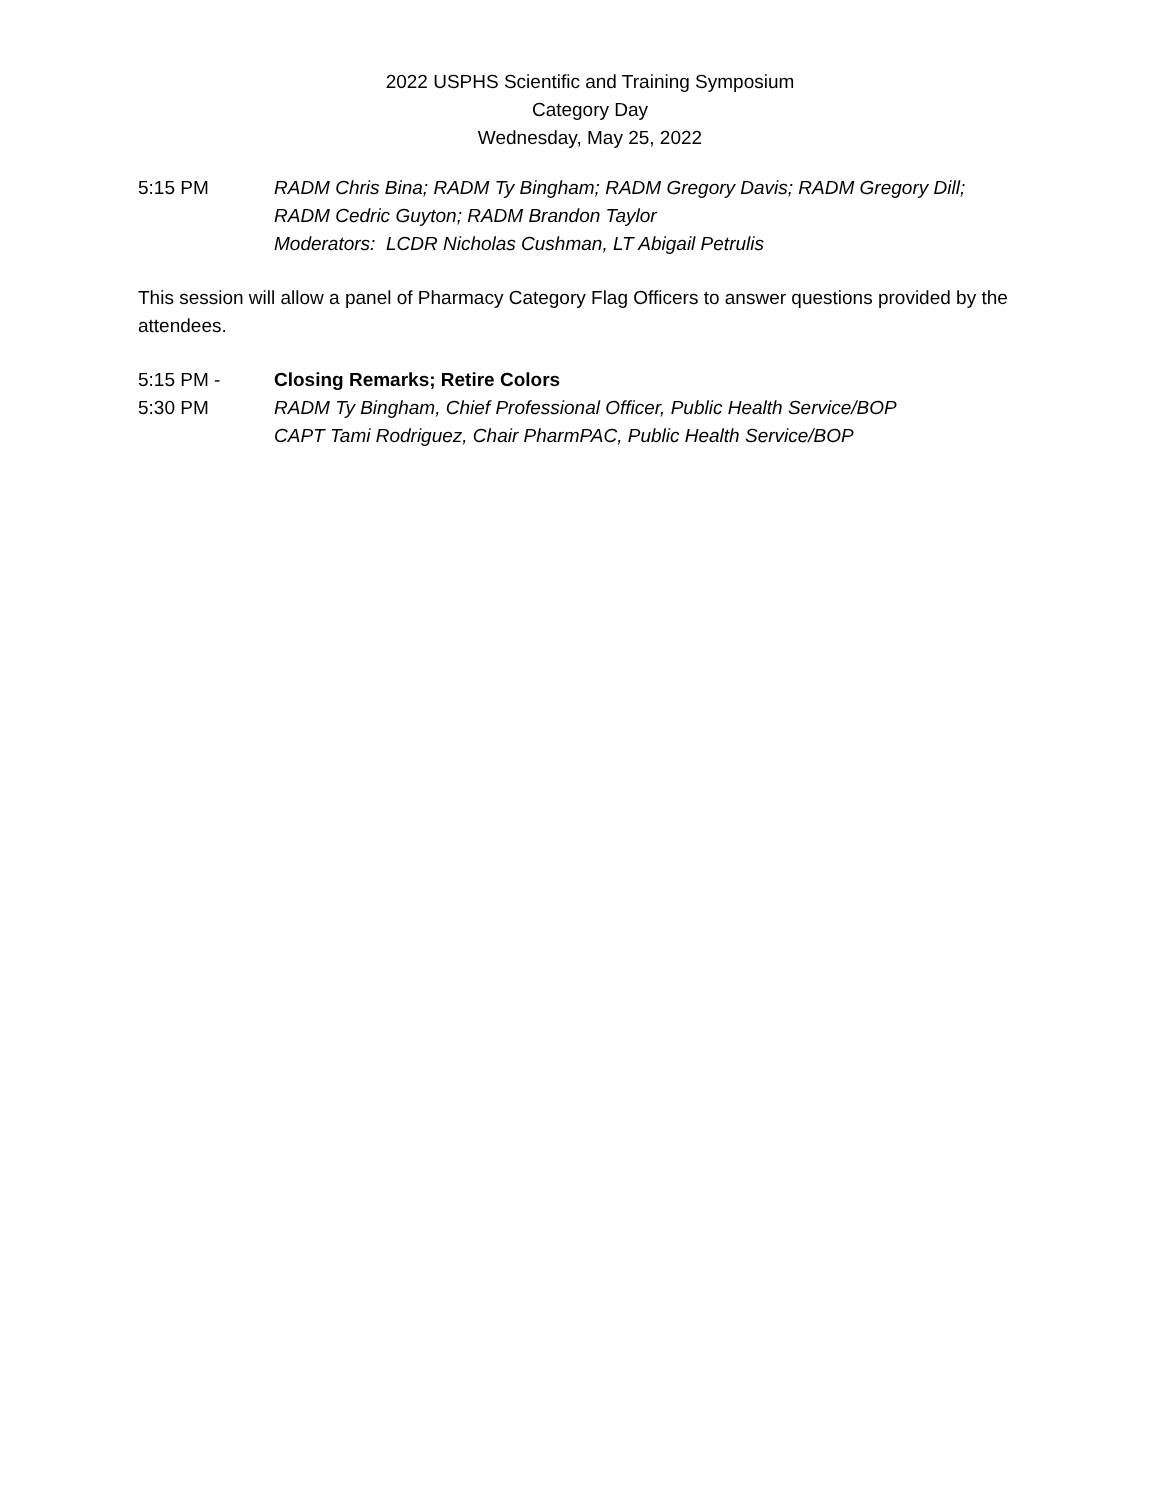2022 USPHS Scientific and Training Symposium
Category Day
Wednesday, May 25, 2022
5:15 PM RADM Chris Bina; RADM Ty Bingham; RADM Gregory Davis; RADM Gregory Dill;
RADM Cedric Guyton; RADM Brandon Taylor
Moderators: LCDR Nicholas Cushman, LT Abigail Petrulis
This session will allow a panel of Pharmacy Category Flag Officers to answer questions provided by the attendees.
5:15 PM -
5:30 PM
Closing Remarks; Retire Colors
RADM Ty Bingham, Chief Professional Officer, Public Health Service/BOP
CAPT Tami Rodriguez, Chair PharmPAC, Public Health Service/BOP